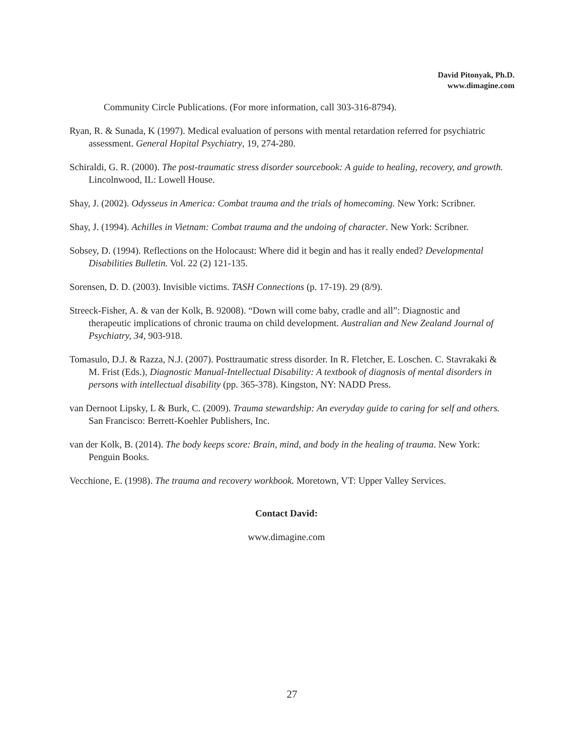David Pitonyak, Ph.D.
www.dimagine.com
Community Circle Publications. (For more information, call 303-316-8794).
Ryan, R. & Sunada, K (1997). Medical evaluation of persons with mental retardation referred for psychiatric assessment. General Hopital Psychiatry, 19, 274-280.
Schiraldi, G. R. (2000). The post-traumatic stress disorder sourcebook: A guide to healing, recovery, and growth. Lincolnwood, IL: Lowell House.
Shay, J. (2002). Odysseus in America: Combat trauma and the trials of homecoming. New York: Scribner.
Shay, J. (1994). Achilles in Vietnam: Combat trauma and the undoing of character. New York: Scribner.
Sobsey, D. (1994). Reflections on the Holocaust: Where did it begin and has it really ended? Developmental Disabilities Bulletin. Vol. 22 (2) 121-135.
Sorensen, D. D. (2003). Invisible victims. TASH Connections (p. 17-19). 29 (8/9).
Streeck-Fisher, A. & van der Kolk, B. 92008). “Down will come baby, cradle and all”: Diagnostic and therapeutic implications of chronic trauma on child development. Australian and New Zealand Journal of Psychiatry, 34, 903-918.
Tomasulo, D.J. & Razza, N.J. (2007). Posttraumatic stress disorder. In R. Fletcher, E. Loschen. C. Stavrakaki & M. Frist (Eds.), Diagnostic Manual-Intellectual Disability: A textbook of diagnosis of mental disorders in persons with intellectual disability (pp. 365-378). Kingston, NY: NADD Press.
van Dernoot Lipsky, L & Burk, C. (2009). Trauma stewardship: An everyday guide to caring for self and others. San Francisco: Berrett-Koehler Publishers, Inc.
van der Kolk, B. (2014). The body keeps score: Brain, mind, and body in the healing of trauma. New York: Penguin Books.
Vecchione, E. (1998). The trauma and recovery workbook. Moretown, VT: Upper Valley Services.
Contact David:
www.dimagine.com
27